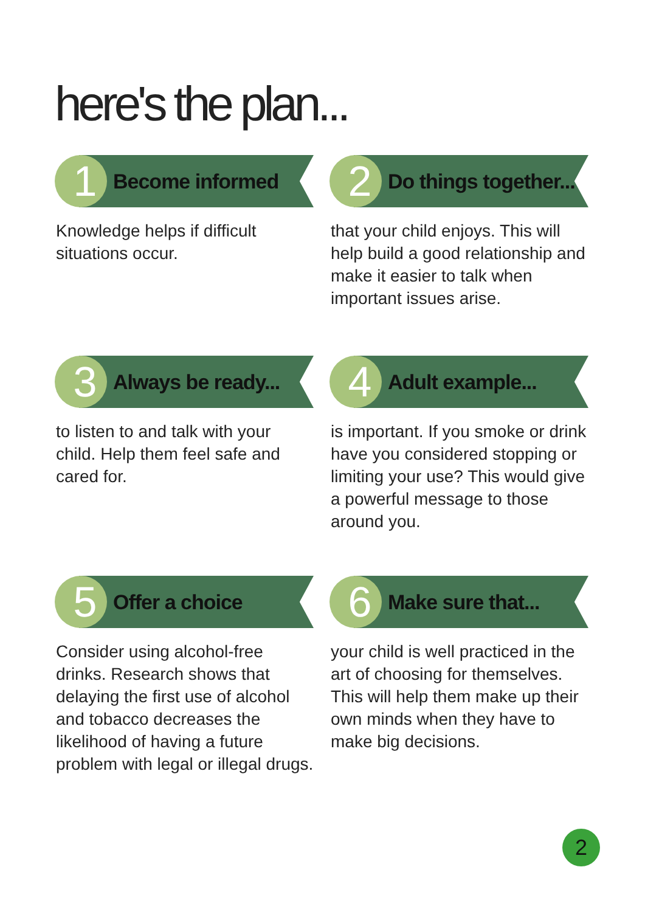here's the plan...
1
Become informed
Knowledge helps if difficult situations occur.
2
Do things together...
that your child enjoys. This will help build a good relationship and make it easier to talk when important issues arise.
3
Always be ready...
to listen to and talk with your child. Help them feel safe and cared for.
4
Adult example...
is important. If you smoke or drink have you considered stopping or limiting your use? This would give a powerful message to those around you.
5
Offer a choice
Consider using alcohol-free drinks. Research shows that delaying the first use of alcohol and tobacco decreases the likelihood of having a future problem with legal or illegal drugs.
6
Make sure that...
your child is well practiced in the art of choosing for themselves. This will help them make up their own minds when they have to make big decisions.
2